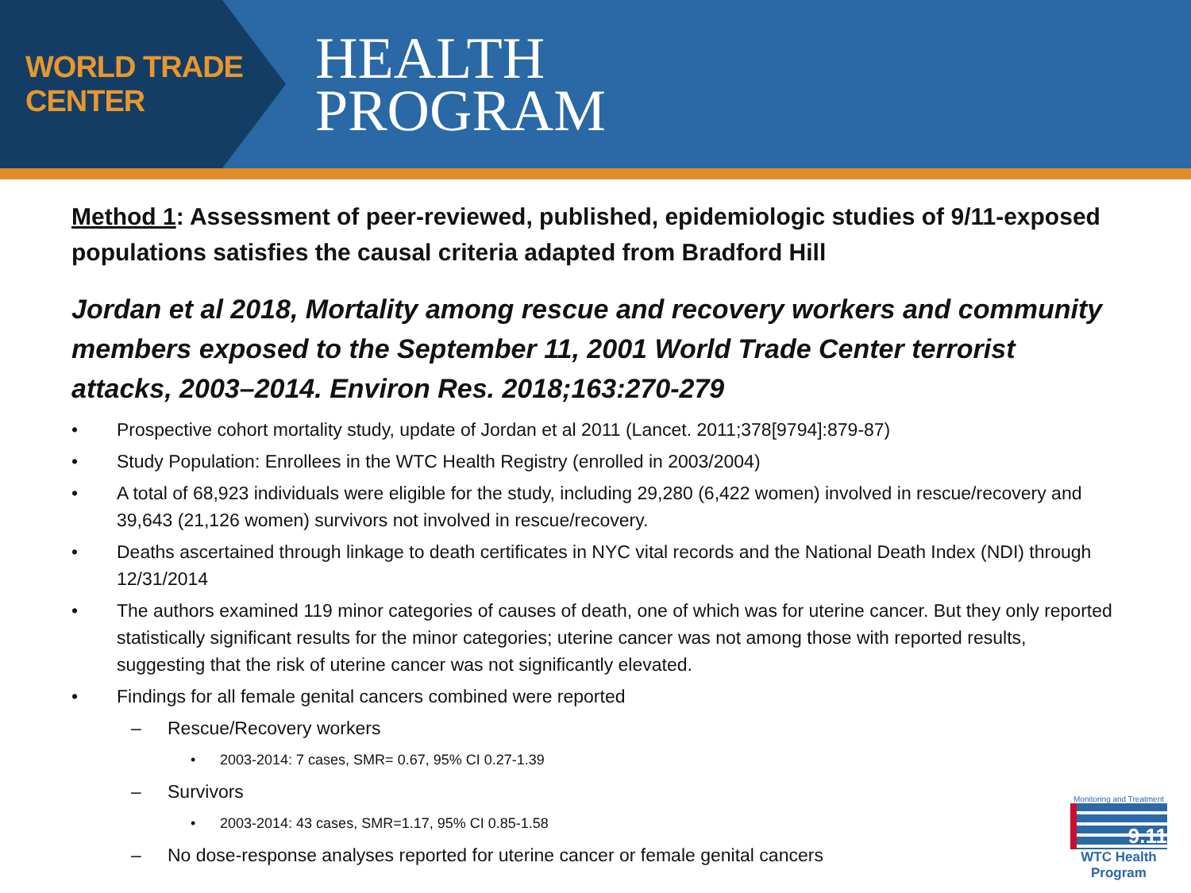WORLD TRADE CENTER
HEALTH
PROGRAM
Method 1: Assessment of peer-reviewed, published, epidemiologic studies of 9/11-exposed populations satisfies the causal criteria adapted from Bradford Hill
Jordan et al 2018, Mortality among rescue and recovery workers and community members exposed to the September 11, 2001 World Trade Center terrorist attacks, 2003–2014. Environ Res. 2018;163:270-279
• Prospective cohort mortality study, update of Jordan et al 2011 (Lancet. 2011;378[9794]:879-87)
• Study Population: Enrollees in the WTC Health Registry (enrolled in 2003/2004)
• A total of 68,923 individuals were eligible for the study, including 29,280 (6,422 women) involved in rescue/recovery and 39,643 (21,126 women) survivors not involved in rescue/recovery.
• Deaths ascertained through linkage to death certificates in NYC vital records and the National Death Index (NDI) through 12/31/2014
• The authors examined 119 minor categories of causes of death, one of which was for uterine cancer. But they only reported statistically significant results for the minor categories; uterine cancer was not among those with reported results, suggesting that the risk of uterine cancer was not significantly elevated.
• Findings for all female genital cancers combined were reported
– Rescue/Recovery workers
• 2003-2014: 7 cases, SMR= 0.67, 95% CI 0.27-1.39
– Survivors
• 2003-2014: 43 cases, SMR=1.17, 95% CI 0.85-1.58
– No dose-response analyses reported for uterine cancer or female genital cancers
Monitoring and Treatment
9.11
WTC Health Program